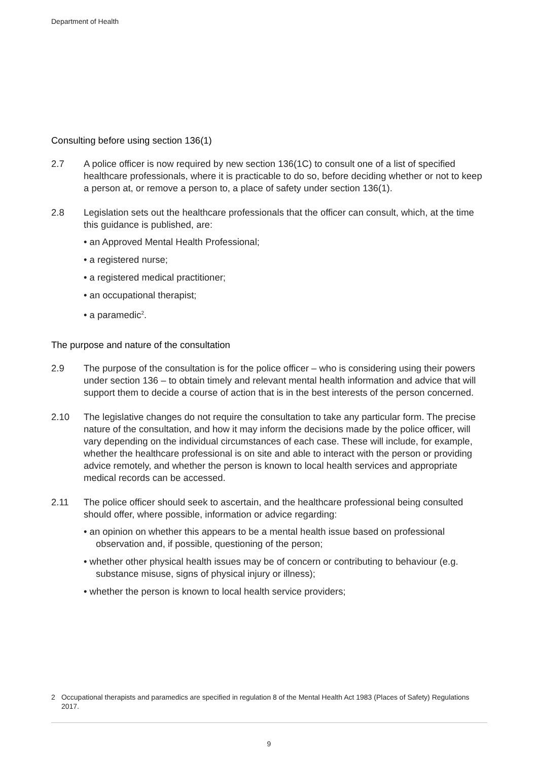Department of Health
Consulting before using section 136(1)
2.7 A police officer is now required by new section 136(1C) to consult one of a list of specified healthcare professionals, where it is practicable to do so, before deciding whether or not to keep a person at, or remove a person to, a place of safety under section 136(1).
2.8 Legislation sets out the healthcare professionals that the officer can consult, which, at the time this guidance is published, are:
• an Approved Mental Health Professional;
• a registered nurse;
• a registered medical practitioner;
• an occupational therapist;
• a paramedic<sup>2</sup>.
The purpose and nature of the consultation
2.9 The purpose of the consultation is for the police officer – who is considering using their powers under section 136 – to obtain timely and relevant mental health information and advice that will support them to decide a course of action that is in the best interests of the person concerned.
2.10 The legislative changes do not require the consultation to take any particular form. The precise nature of the consultation, and how it may inform the decisions made by the police officer, will vary depending on the individual circumstances of each case. These will include, for example, whether the healthcare professional is on site and able to interact with the person or providing advice remotely, and whether the person is known to local health services and appropriate medical records can be accessed.
2.11 The police officer should seek to ascertain, and the healthcare professional being consulted should offer, where possible, information or advice regarding:
• an opinion on whether this appears to be a mental health issue based on professional observation and, if possible, questioning of the person;
• whether other physical health issues may be of concern or contributing to behaviour (e.g. substance misuse, signs of physical injury or illness);
• whether the person is known to local health service providers;
2 Occupational therapists and paramedics are specified in regulation 8 of the Mental Health Act 1983 (Places of Safety) Regulations 2017.
9